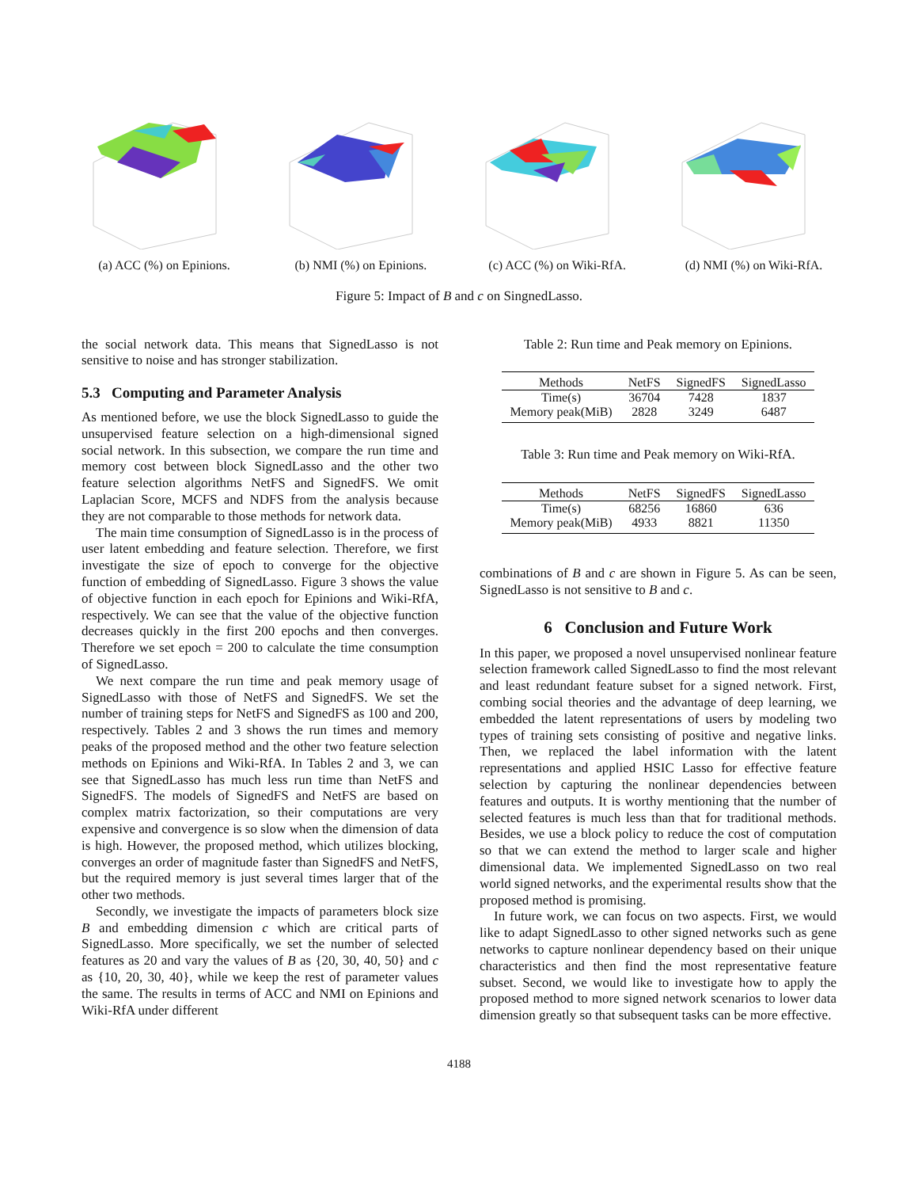(a) ACC (%) on Epinions.
(b) NMI (%) on Epinions.
(c) ACC (%) on Wiki-RfA.
(d) NMI (%) on Wiki-RfA.
Figure 5: Impact of B and c on SingnedLasso.
the social network data. This means that SignedLasso is not sensitive to noise and has stronger stabilization.
5.3 Computing and Parameter Analysis
As mentioned before, we use the block SignedLasso to guide the unsupervised feature selection on a high-dimensional signed social network. In this subsection, we compare the run time and memory cost between block SignedLasso and the other two feature selection algorithms NetFS and SignedFS. We omit Laplacian Score, MCFS and NDFS from the analysis because they are not comparable to those methods for network data.
The main time consumption of SignedLasso is in the process of user latent embedding and feature selection. Therefore, we first investigate the size of epoch to converge for the objective function of embedding of SignedLasso. Figure 3 shows the value of objective function in each epoch for Epinions and Wiki-RfA, respectively. We can see that the value of the objective function decreases quickly in the first 200 epochs and then converges. Therefore we set epoch = 200 to calculate the time consumption of SignedLasso.
We next compare the run time and peak memory usage of SignedLasso with those of NetFS and SignedFS. We set the number of training steps for NetFS and SignedFS as 100 and 200, respectively. Tables 2 and 3 shows the run times and memory peaks of the proposed method and the other two feature selection methods on Epinions and Wiki-RfA. In Tables 2 and 3, we can see that SignedLasso has much less run time than NetFS and SignedFS. The models of SignedFS and NetFS are based on complex matrix factorization, so their computations are very expensive and convergence is so slow when the dimension of data is high. However, the proposed method, which utilizes blocking, converges an order of magnitude faster than SignedFS and NetFS, but the required memory is just several times larger that of the other two methods.
Secondly, we investigate the impacts of parameters block size B and embedding dimension c which are critical parts of SignedLasso. More specifically, we set the number of selected features as 20 and vary the values of B as {20, 30, 40, 50} and c as {10, 20, 30, 40}, while we keep the rest of parameter values the same. The results in terms of ACC and NMI on Epinions and Wiki-RfA under different
Table 2: Run time and Peak memory on Epinions.
| Methods | NetFS | SignedFS | SignedLasso |
| --- | --- | --- | --- |
| Time(s) | 36704 | 7428 | 1837 |
| Memory peak(MiB) | 2828 | 3249 | 6487 |
Table 3: Run time and Peak memory on Wiki-RfA.
| Methods | NetFS | SignedFS | SignedLasso |
| --- | --- | --- | --- |
| Time(s) | 68256 | 16860 | 636 |
| Memory peak(MiB) | 4933 | 8821 | 11350 |
combinations of B and c are shown in Figure 5. As can be seen, SignedLasso is not sensitive to B and c.
6 Conclusion and Future Work
In this paper, we proposed a novel unsupervised nonlinear feature selection framework called SignedLasso to find the most relevant and least redundant feature subset for a signed network. First, combing social theories and the advantage of deep learning, we embedded the latent representations of users by modeling two types of training sets consisting of positive and negative links. Then, we replaced the label information with the latent representations and applied HSIC Lasso for effective feature selection by capturing the nonlinear dependencies between features and outputs. It is worthy mentioning that the number of selected features is much less than that for traditional methods. Besides, we use a block policy to reduce the cost of computation so that we can extend the method to larger scale and higher dimensional data. We implemented SignedLasso on two real world signed networks, and the experimental results show that the proposed method is promising.
In future work, we can focus on two aspects. First, we would like to adapt SignedLasso to other signed networks such as gene networks to capture nonlinear dependency based on their unique characteristics and then find the most representative feature subset. Second, we would like to investigate how to apply the proposed method to more signed network scenarios to lower data dimension greatly so that subsequent tasks can be more effective.
4188